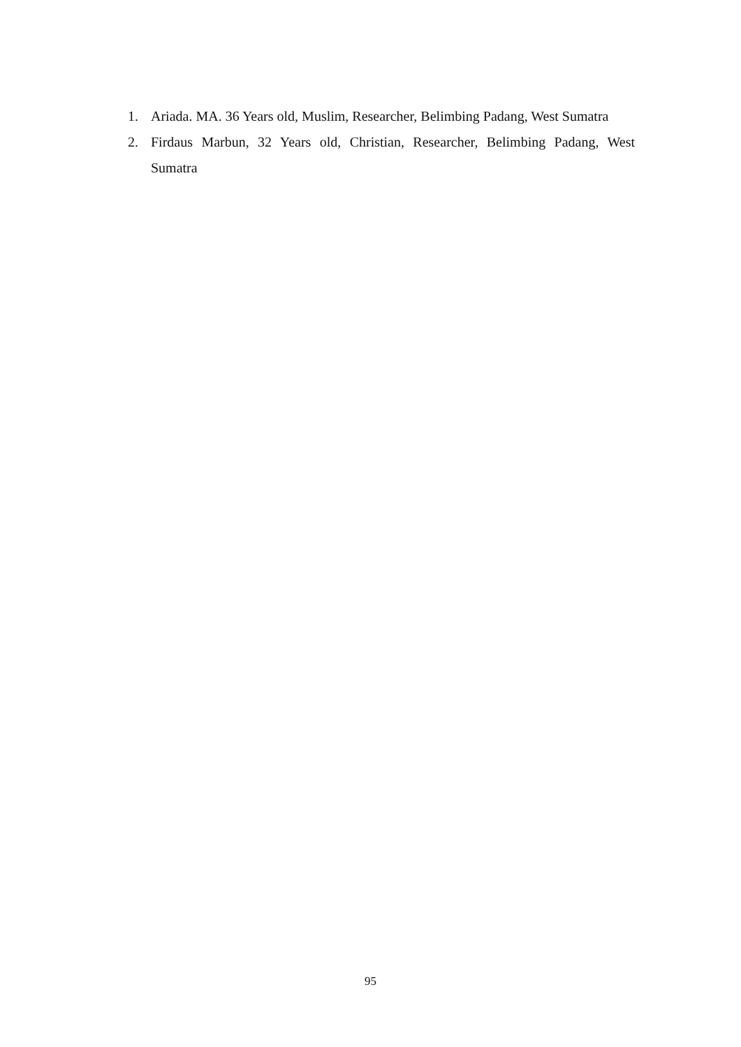1. Ariada. MA. 36 Years old, Muslim, Researcher, Belimbing Padang, West Sumatra
2. Firdaus Marbun, 32 Years old, Christian, Researcher, Belimbing Padang, West Sumatra
95